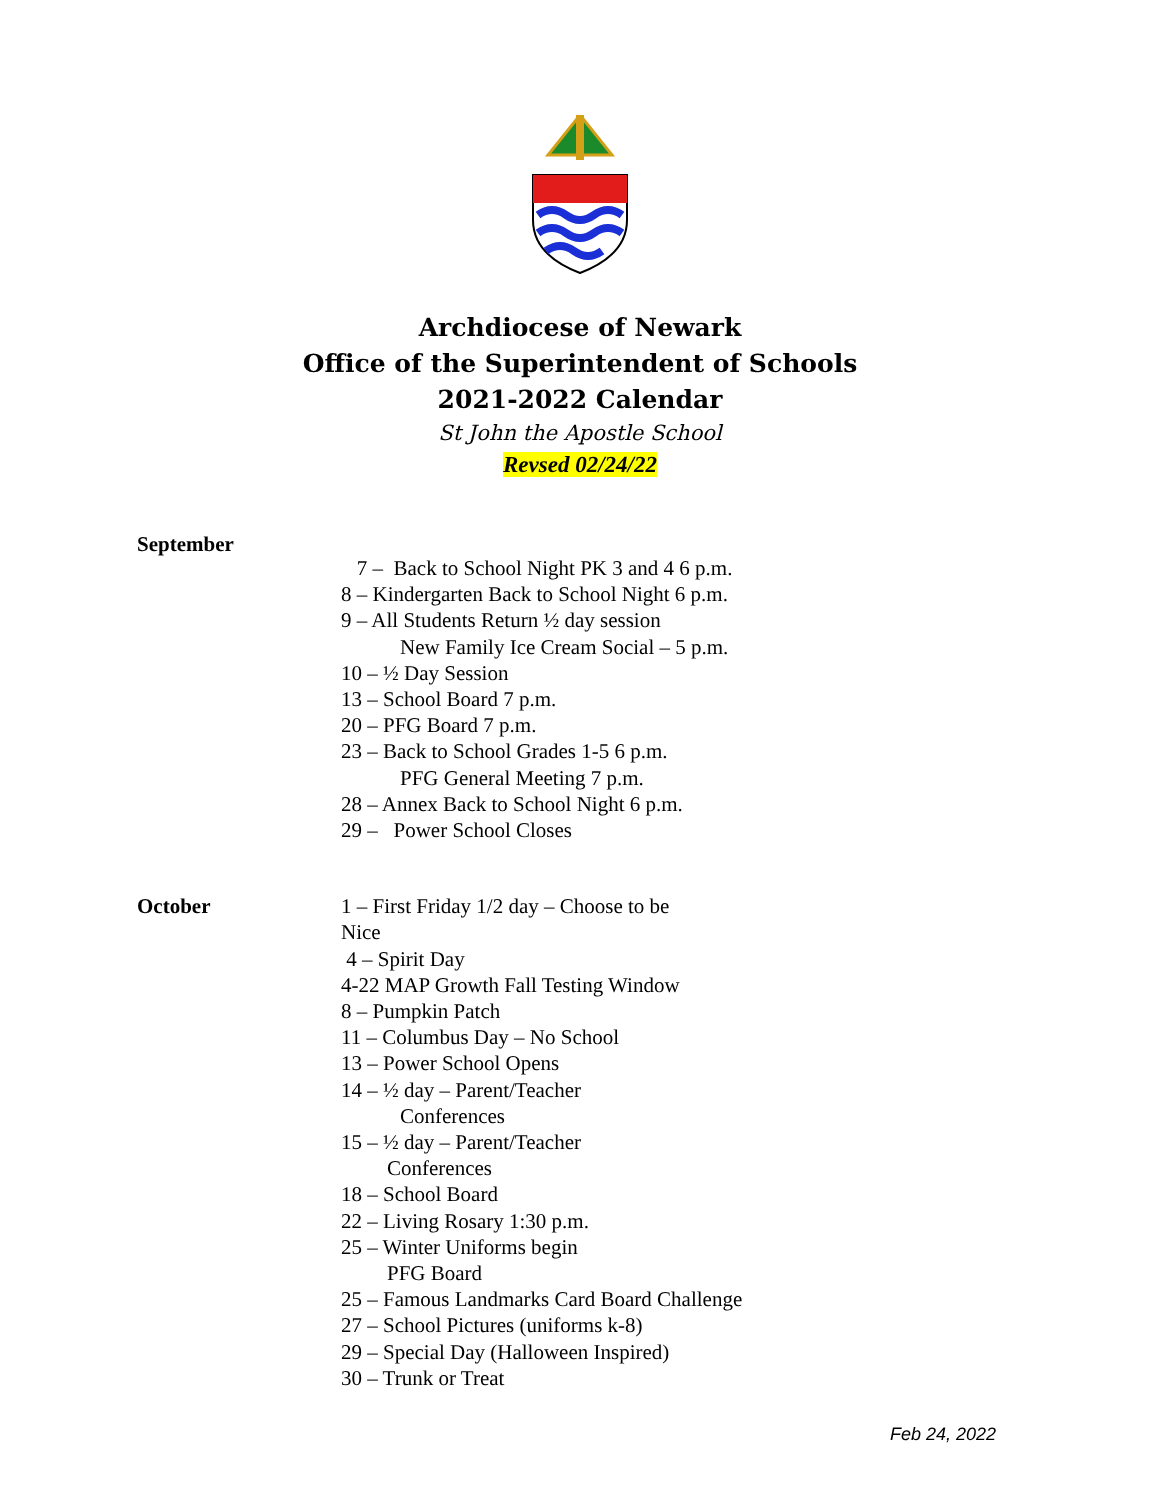Archdiocese of Newark
Office of the Superintendent of Schools
2021-2022 Calendar
St John the Apostle School
Revsed 02/24/22
September
7 – Back to School Night PK 3 and 4 6 p.m.
8 – Kindergarten Back to School Night 6 p.m.
9 – All Students Return ½ day session
New Family Ice Cream Social – 5 p.m.
10 – ½ Day Session
13 – School Board 7 p.m.
20 – PFG Board 7 p.m.
23 – Back to School Grades 1-5 6 p.m.
PFG General Meeting 7 p.m.
28 – Annex Back to School Night 6 p.m.
29 – Power School Closes
October 1 – First Friday 1/2 day – Choose to be Nice
4 – Spirit Day
4-22 MAP Growth Fall Testing Window
8 – Pumpkin Patch
11 – Columbus Day – No School
13 – Power School Opens
14 – ½ day – Parent/Teacher
Conferences
15 – ½ day – Parent/Teacher
Conferences
18 – School Board
22 – Living Rosary 1:30 p.m.
25 – Winter Uniforms begin
PFG Board
25 – Famous Landmarks Card Board Challenge
27 – School Pictures (uniforms k-8)
29 – Special Day (Halloween Inspired)
30 – Trunk or Treat
Feb 24, 2022